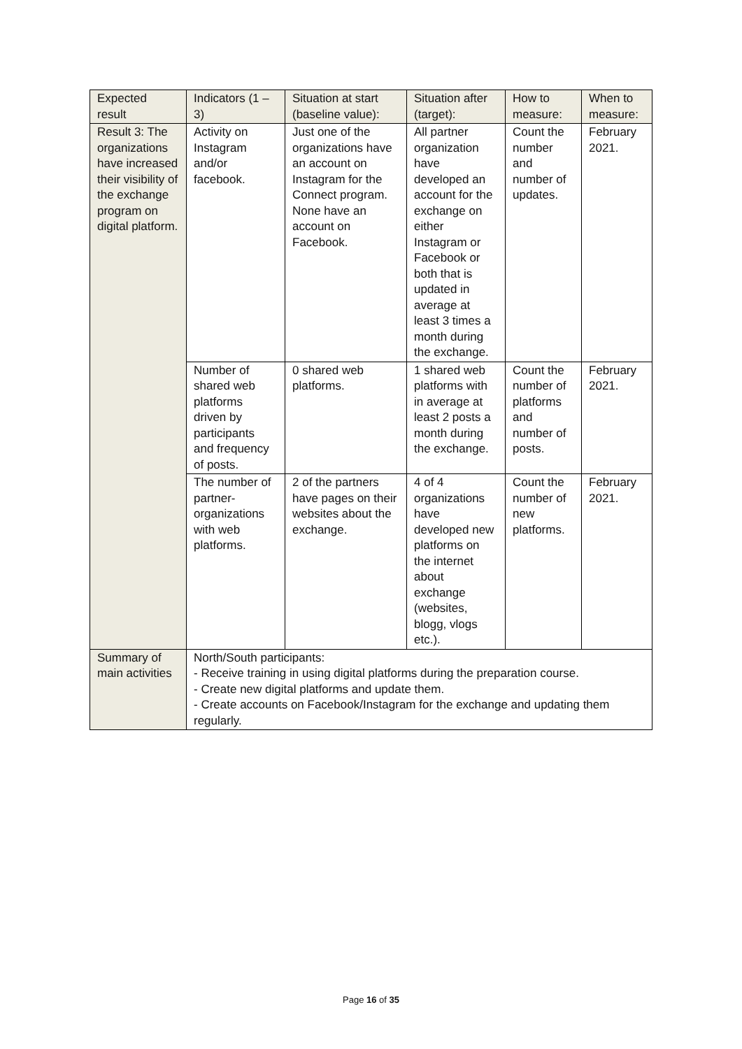| Expected result | Indicators (1 – 3) | Situation at start (baseline value): | Situation after (target): | How to measure: | When to measure: |
| --- | --- | --- | --- | --- | --- |
| Result 3: The organizations have increased their visibility of the exchange program on digital platform. | Activity on Instagram and/or facebook. | Just one of the organizations have an account on Instagram for the Connect program. None have an account on Facebook. | All partner organization have developed an account for the exchange on either Instagram or Facebook or both that is updated in average at least 3 times a month during the exchange. | Count the number and number of updates. | February 2021. |
| | Number of shared web platforms driven by participants and frequency of posts. | 0 shared web platforms. | 1 shared web platforms with in average at least 2 posts a month during the exchange. | Count the number of platforms and number of posts. | February 2021. |
| | The number of partner-organizations with web platforms. | 2 of the partners have pages on their websites about the exchange. | 4 of 4 organizations have developed new platforms on the internet about exchange (websites, blogg, vlogs etc.). | Count the number of new platforms. | February 2021. |
| Summary of main activities | North/South participants: - Receive training in using digital platforms during the preparation course. - Create new digital platforms and update them. - Create accounts on Facebook/Instagram for the exchange and updating them regularly. | | | | |
Page 16 of 35